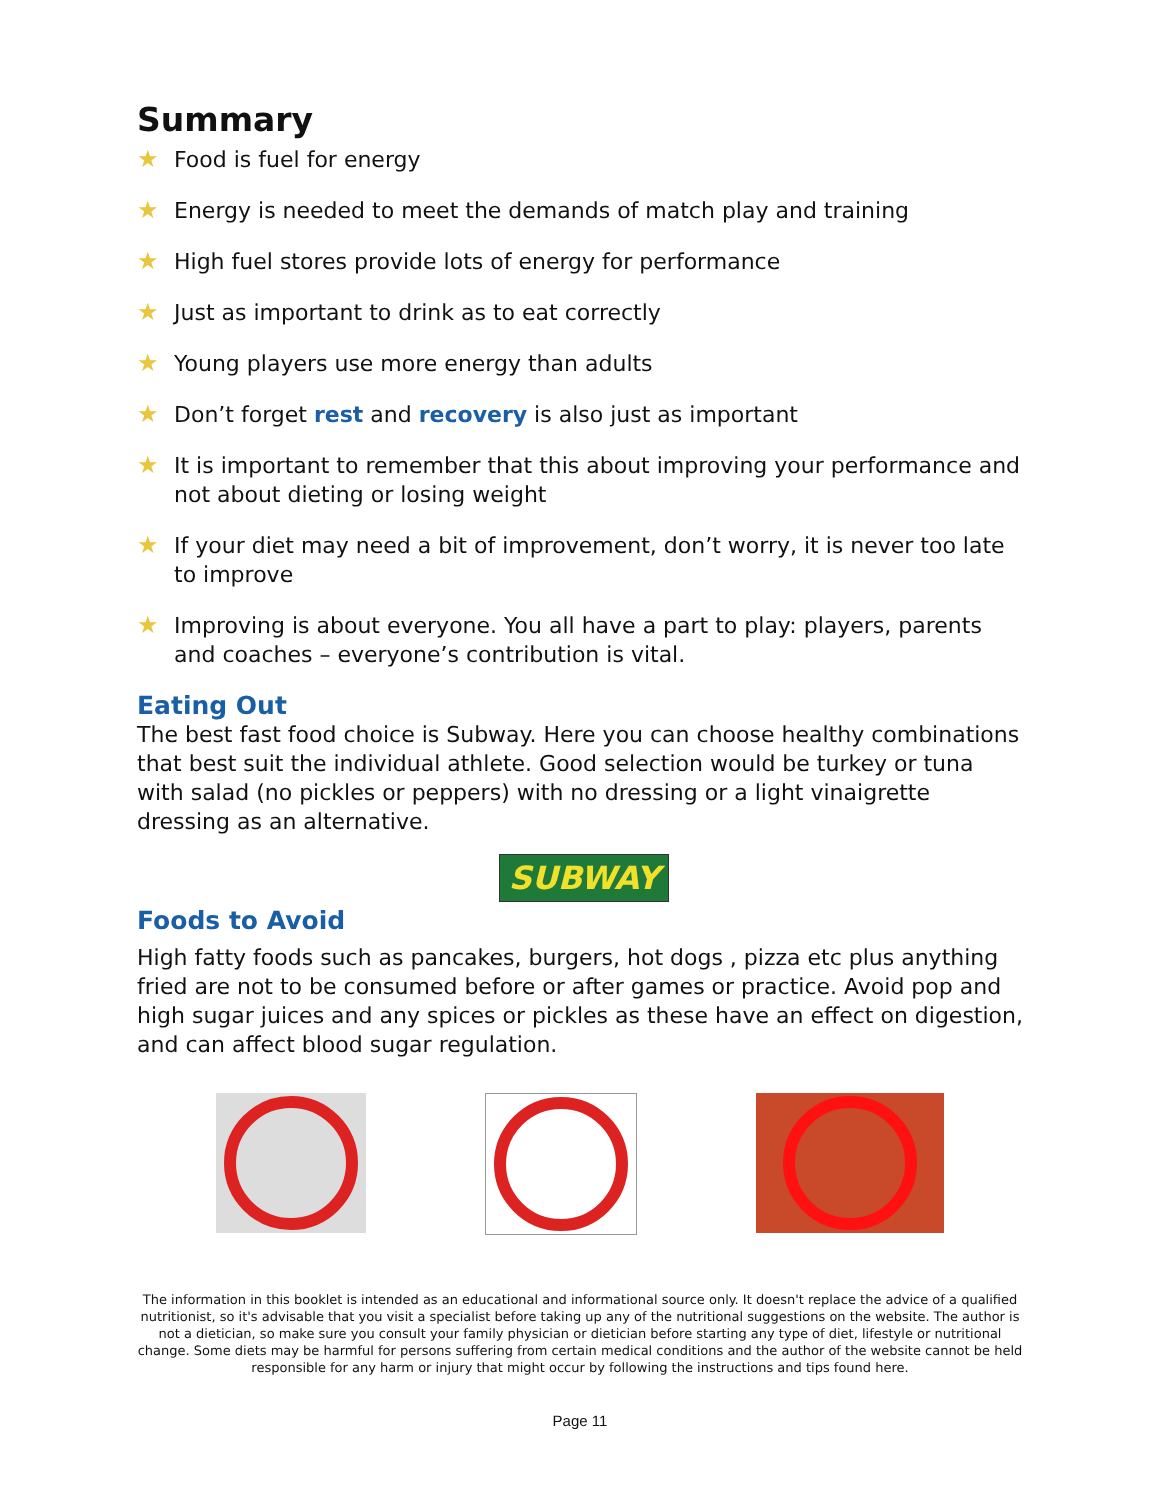Summary
★ Food is fuel for energy
★ Energy is needed to meet the demands of match play and training
★ High fuel stores provide lots of energy for performance
★ Just as important to drink as to eat correctly
★ Young players use more energy than adults
★ Don’t forget rest and recovery is also just as important
★ It is important to remember that this about improving your performance and not about dieting or losing weight
★ If your diet may need a bit of improvement, don’t worry, it is never too late to improve
★ Improving is about everyone. You all have a part to play: players, parents and coaches – everyone’s contribution is vital.
Eating Out
The best fast food choice is Subway. Here you can choose healthy combinations that best suit the individual athlete. Good selection would be turkey or tuna with salad (no pickles or peppers) with no dressing or a light vinaigrette dressing as an alternative.
SUBWAY
Foods to Avoid
High fatty foods such as pancakes, burgers, hot dogs , pizza etc plus anything fried are not to be consumed before or after games or practice. Avoid pop and high sugar juices and any spices or pickles as these have an effect on digestion, and can affect blood sugar regulation.
The information in this booklet is intended as an educational and informational source only. It doesn't replace the advice of a qualified nutritionist, so it's advisable that you visit a specialist before taking up any of the nutritional suggestions on the website. The author is not a dietician, so make sure you consult your family physician or dietician before starting any type of diet, lifestyle or nutritional change. Some diets may be harmful for persons suffering from certain medical conditions and the author of the website cannot be held responsible for any harm or injury that might occur by following the instructions and tips found here.
Page 11